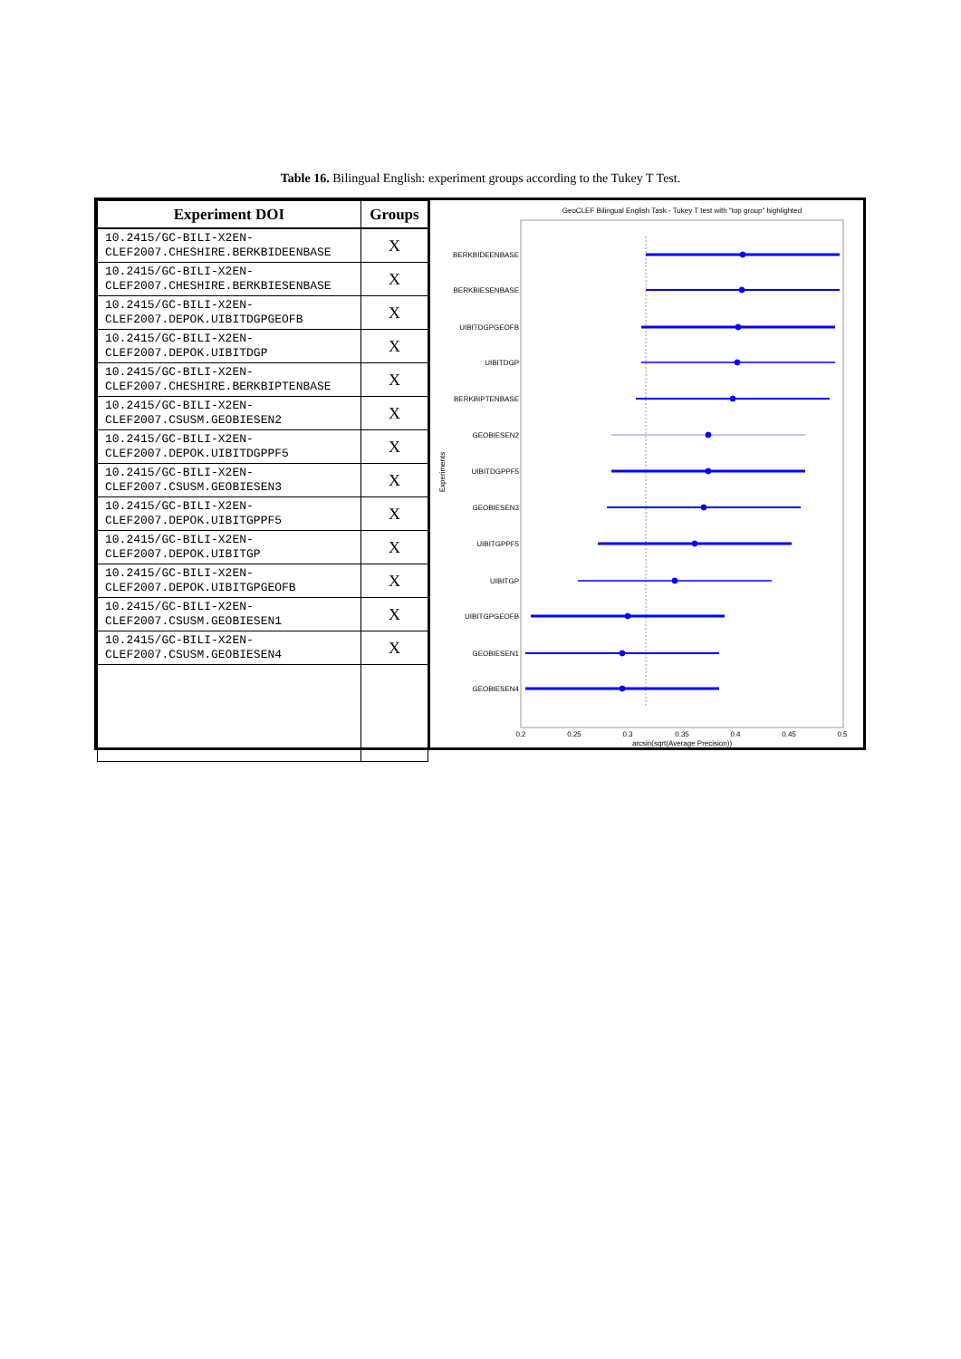Table 16. Bilingual English: experiment groups according to the Tukey T Test.
| Experiment DOI | Groups |
| --- | --- |
| 10.2415/GC-BILI-X2EN- CLEF2007.CHESHIRE.BERKBIDEENBASE | X |
| 10.2415/GC-BILI-X2EN- CLEF2007.CHESHIRE.BERKBIESENBASE | X |
| 10.2415/GC-BILI-X2EN- CLEF2007.DEPOK.UIBITDGPGEOFB | X |
| 10.2415/GC-BILI-X2EN- CLEF2007.DEPOK.UIBITDGP | X |
| 10.2415/GC-BILI-X2EN- CLEF2007.CHESHIRE.BERKBIPTENBASE | X |
| 10.2415/GC-BILI-X2EN- CLEF2007.CSUSM.GEOBIESEN2 | X |
| 10.2415/GC-BILI-X2EN- CLEF2007.DEPOK.UIBITDGPPF5 | X |
| 10.2415/GC-BILI-X2EN- CLEF2007.CSUSM.GEOBIESEN3 | X |
| 10.2415/GC-BILI-X2EN- CLEF2007.DEPOK.UIBITGPPF5 | X |
| 10.2415/GC-BILI-X2EN- CLEF2007.DEPOK.UIBITGP | X |
| 10.2415/GC-BILI-X2EN- CLEF2007.DEPOK.UIBITGPGEOFB | X |
| 10.2415/GC-BILI-X2EN- CLEF2007.CSUSM.GEOBIESEN1 | X |
| 10.2415/GC-BILI-X2EN- CLEF2007.CSUSM.GEOBIESEN4 | X |
GeoCLEF Bilingual English Task - Tukey T test with "top group" highlighted
BERKBIDEENBASE
BERKBIESENBASE
UIBITDGPGEOFB
UIBITDGP
BERKBIPTENBASE
GEOBIESEN2
UIBITDGPPF5
GEOBIESEN3
UIBITGPPF5
UIBITGP
UIBITGPGEOFB
GEOBIESEN1
GEOBIESEN4
Experiments
0.2
0.25
0.3
0.35
0.4
0.45
0.5
arcsin(sqrt(Average Precision))